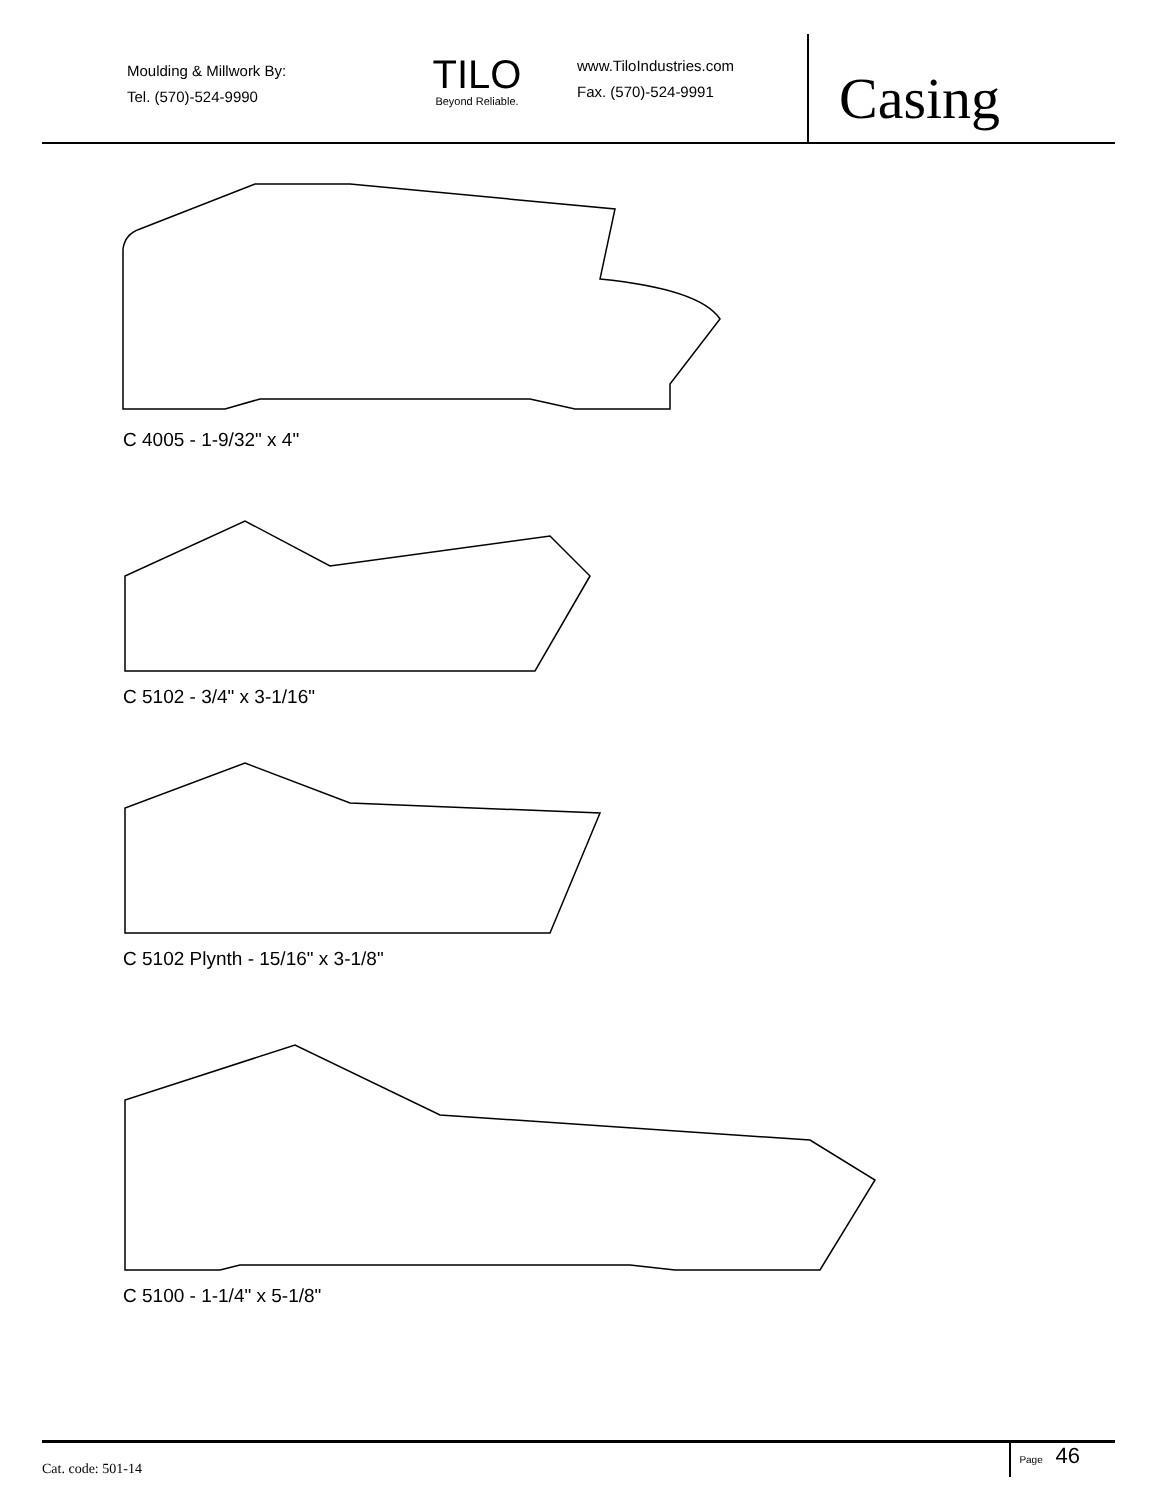Moulding & Millwork By:
Tel. (570)-524-9990
TILO
Beyond Reliable.
www.TiloIndustries.com
Fax. (570)-524-9991
Casing
C 4005 - 1-9/32" x 4"
C 5102 - 3/4" x 3-1/16"
C 5102 Plynth - 15/16" x 3-1/8"
C 5100 - 1-1/4" x 5-1/8"
Cat. code: 501-14
Page 46